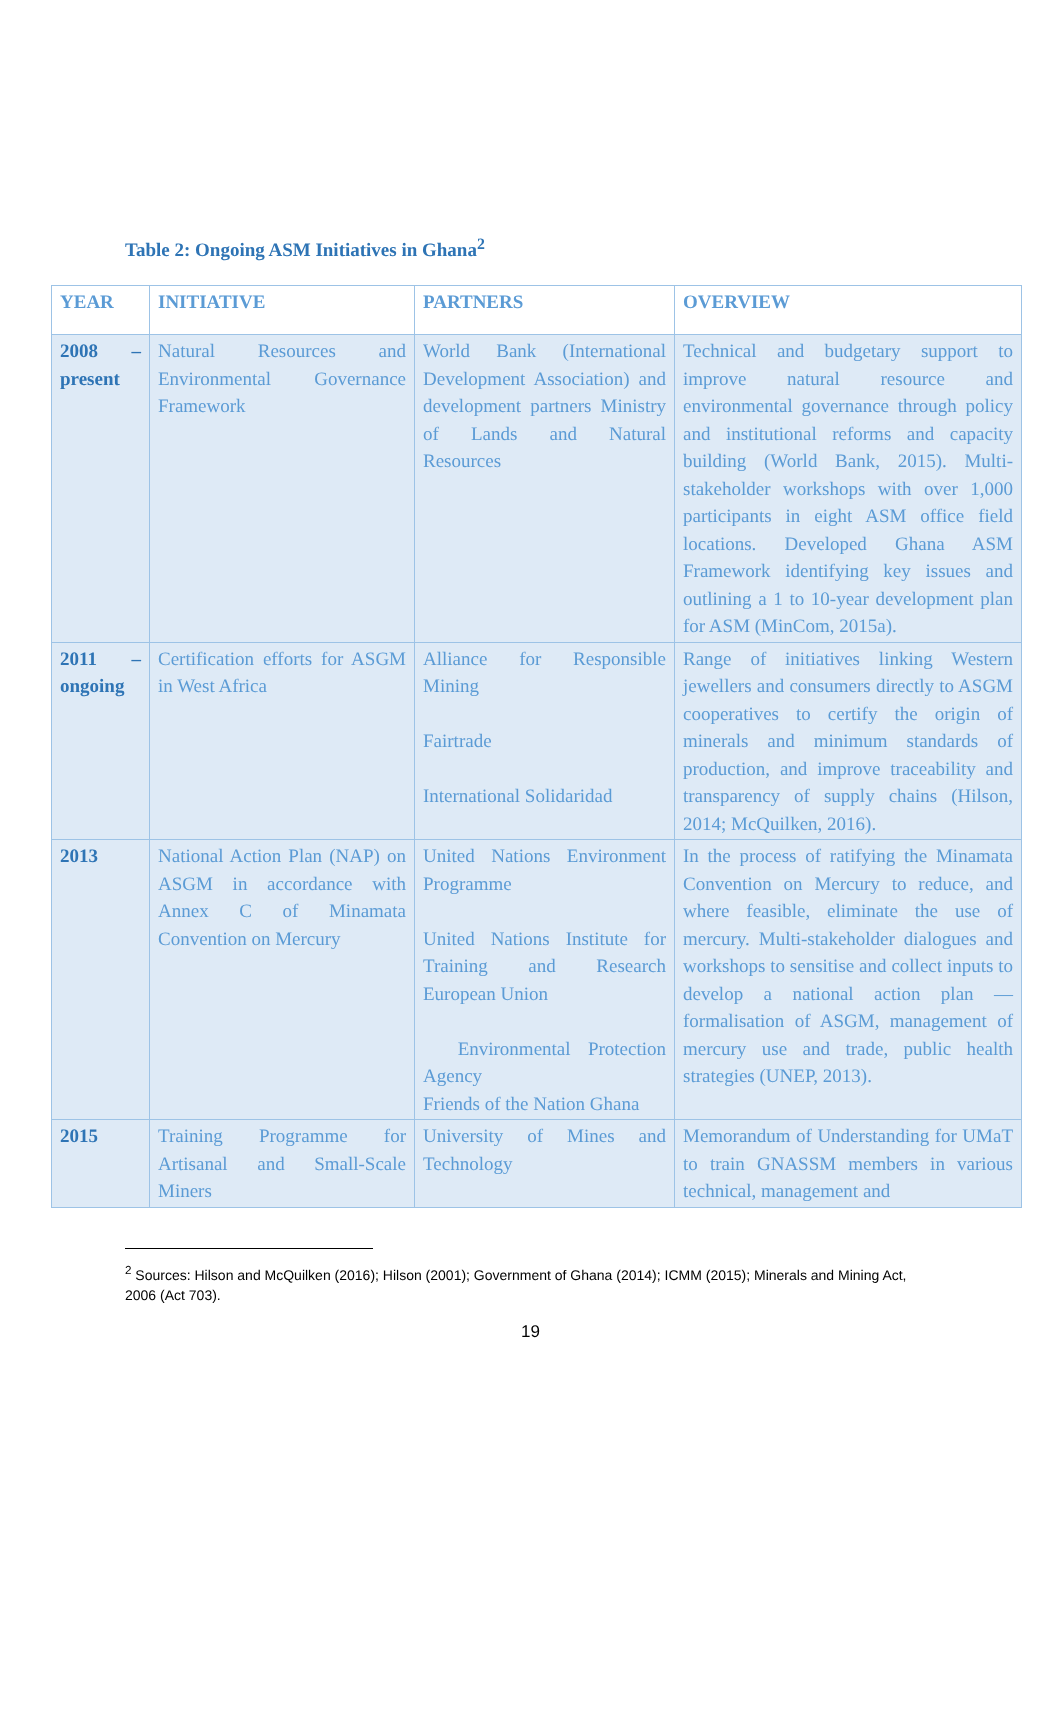Table 2: Ongoing ASM Initiatives in Ghana<sup>2</sup>
| YEAR | INITIATIVE | PARTNERS | OVERVIEW |
| --- | --- | --- | --- |
| 2008 – present | Natural Resources and Environmental Governance Framework | World Bank (International Development Association) and development partners Ministry of Lands and Natural Resources | Technical and budgetary support to improve natural resource and environmental governance through policy and institutional reforms and capacity building (World Bank, 2015). Multi-stakeholder workshops with over 1,000 participants in eight ASM office field locations. Developed Ghana ASM Framework identifying key issues and outlining a 1 to 10-year development plan for ASM (MinCom, 2015a). |
| 2011 – ongoing | Certification efforts for ASGM in West Africa | Alliance for Responsible Mining Fairtrade International Solidaridad | Range of initiatives linking Western jewellers and consumers directly to ASGM cooperatives to certify the origin of minerals and minimum standards of production, and improve traceability and transparency of supply chains (Hilson, 2014; McQuilken, 2016). |
| 2013 | National Action Plan (NAP) on ASGM in accordance with Annex C of Minamata Convention on Mercury | United Nations Environment Programme United Nations Institute for Training and Research European Union Environmental Protection Agency Friends of the Nation Ghana | In the process of ratifying the Minamata Convention on Mercury to reduce, and where feasible, eliminate the use of mercury. Multi-stakeholder dialogues and workshops to sensitise and collect inputs to develop a national action plan — formalisation of ASGM, management of mercury use and trade, public health strategies (UNEP, 2013). |
| 2015 | Training Programme for Artisanal and Small-Scale Miners | University of Mines and Technology | Memorandum of Understanding for UMaT to train GNASSM members in various technical, management and |
<sup>2</sup> Sources: Hilson and McQuilken (2016); Hilson (2001); Government of Ghana (2014); ICMM (2015); Minerals and Mining Act, 2006 (Act 703).
19